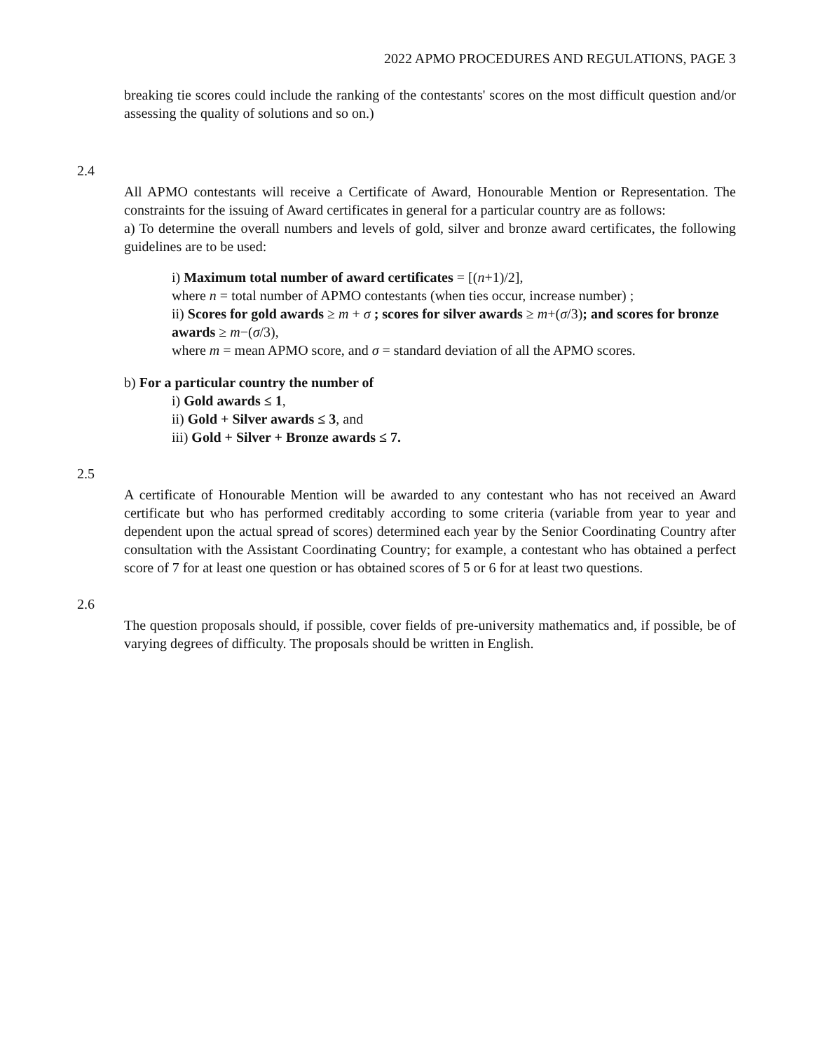2022 APMO PROCEDURES AND REGULATIONS, PAGE 3
breaking tie scores could include the ranking of the contestants' scores on the most difficult question and/or assessing the quality of solutions and so on.)
2.4
All APMO contestants will receive a Certificate of Award, Honourable Mention or Representation. The constraints for the issuing of Award certificates in general for a particular country are as follows:
a) To determine the overall numbers and levels of gold, silver and bronze award certificates, the following guidelines are to be used:
i) Maximum total number of award certificates = [(n+1)/2],
where n = total number of APMO contestants (when ties occur, increase number) ;
ii) Scores for gold awards ≥ m + σ ; scores for silver awards ≥ m+(σ/3); and scores for bronze awards ≥ m−(σ/3),
where m = mean APMO score, and σ = standard deviation of all the APMO scores.
b) For a particular country the number of
i) Gold awards ≤ 1,
ii) Gold + Silver awards ≤ 3, and
iii) Gold + Silver + Bronze awards ≤ 7.
2.5
A certificate of Honourable Mention will be awarded to any contestant who has not received an Award certificate but who has performed creditably according to some criteria (variable from year to year and dependent upon the actual spread of scores) determined each year by the Senior Coordinating Country after consultation with the Assistant Coordinating Country; for example, a contestant who has obtained a perfect score of 7 for at least one question or has obtained scores of 5 or 6 for at least two questions.
2.6
The question proposals should, if possible, cover fields of pre-university mathematics and, if possible, be of varying degrees of difficulty. The proposals should be written in English.